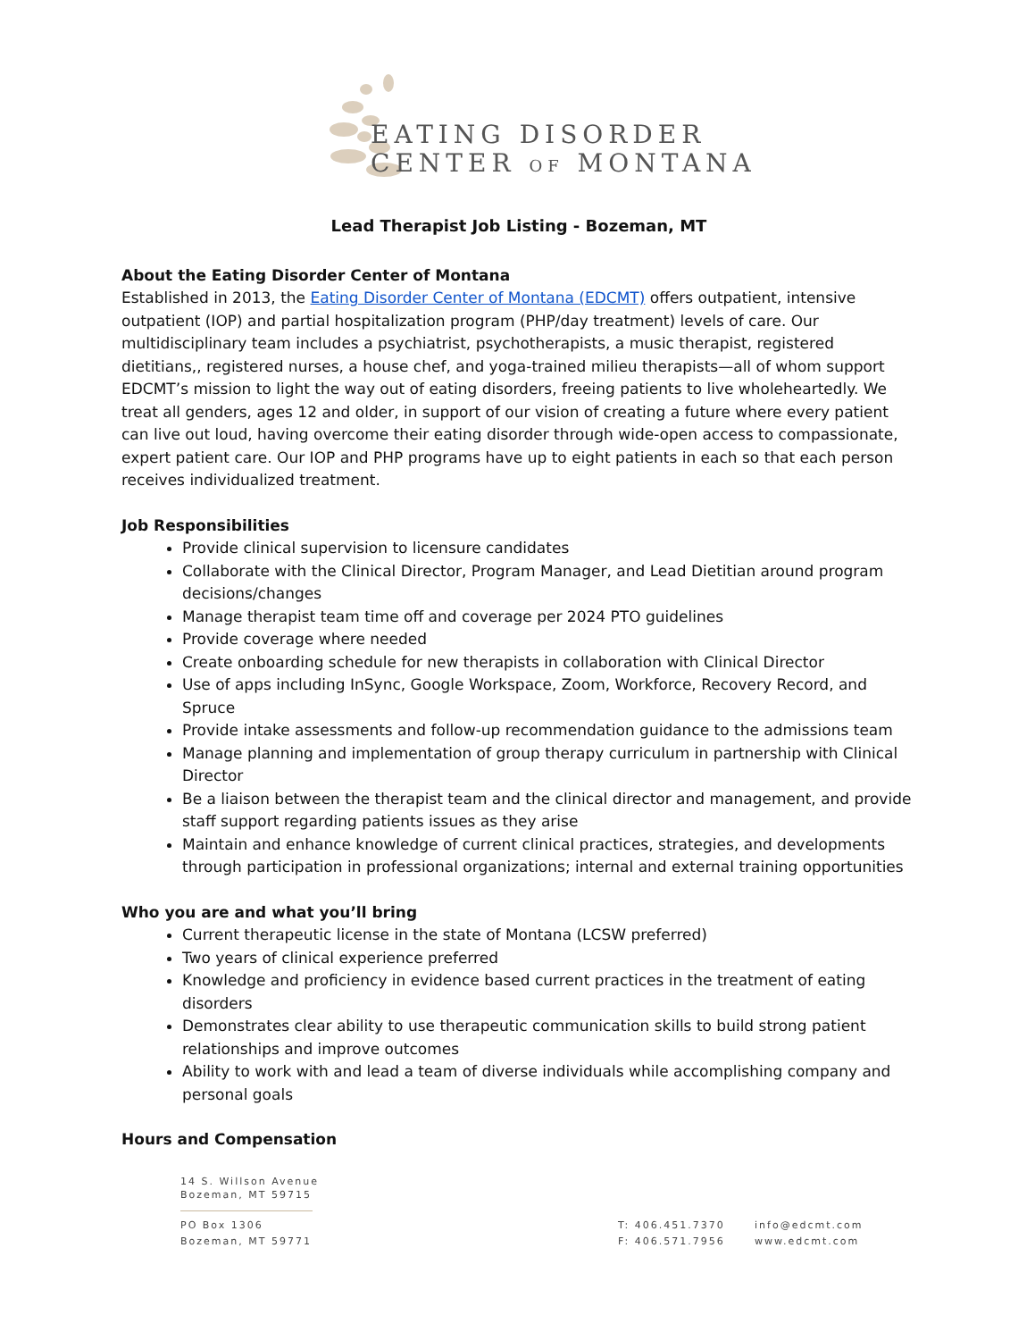EATING DISORDER
CENTER OF MONTANA
Lead Therapist Job Listing - Bozeman, MT
About the Eating Disorder Center of Montana
Established in 2013, the Eating Disorder Center of Montana (EDCMT) offers outpatient, intensive outpatient (IOP) and partial hospitalization program (PHP/day treatment) levels of care. Our multidisciplinary team includes a psychiatrist, psychotherapists, a music therapist, registered dietitians,, registered nurses, a house chef, and yoga-trained milieu therapists—all of whom support EDCMT’s mission to light the way out of eating disorders, freeing patients to live wholeheartedly. We treat all genders, ages 12 and older, in support of our vision of creating a future where every patient can live out loud, having overcome their eating disorder through wide-open access to compassionate, expert patient care. Our IOP and PHP programs have up to eight patients in each so that each person receives individualized treatment.
Job Responsibilities
Provide clinical supervision to licensure candidates
Collaborate with the Clinical Director, Program Manager, and Lead Dietitian around program decisions/changes
Manage therapist team time off and coverage per 2024 PTO guidelines
Provide coverage where needed
Create onboarding schedule for new therapists in collaboration with Clinical Director
Use of apps including InSync, Google Workspace, Zoom, Workforce, Recovery Record, and Spruce
Provide intake assessments and follow-up recommendation guidance to the admissions team
Manage planning and implementation of group therapy curriculum in partnership with Clinical Director
Be a liaison between the therapist team and the clinical director and management, and provide staff support regarding patients issues as they arise
Maintain and enhance knowledge of current clinical practices, strategies, and developments through participation in professional organizations; internal and external training opportunities
Who you are and what you’ll bring
Current therapeutic license in the state of Montana (LCSW preferred)
Two years of clinical experience preferred
Knowledge and proficiency in evidence based current practices in the treatment of eating disorders
Demonstrates clear ability to use therapeutic communication skills to build strong patient relationships and improve outcomes
Ability to work with and lead a team of diverse individuals while accomplishing company and personal goals
Hours and Compensation
14 S. Willson Avenue
Bozeman, MT 59715
PO Box 1306
Bozeman, MT 59771
T: 406.451.7370
F: 406.571.7956
info@edcmt.com
www.edcmt.com